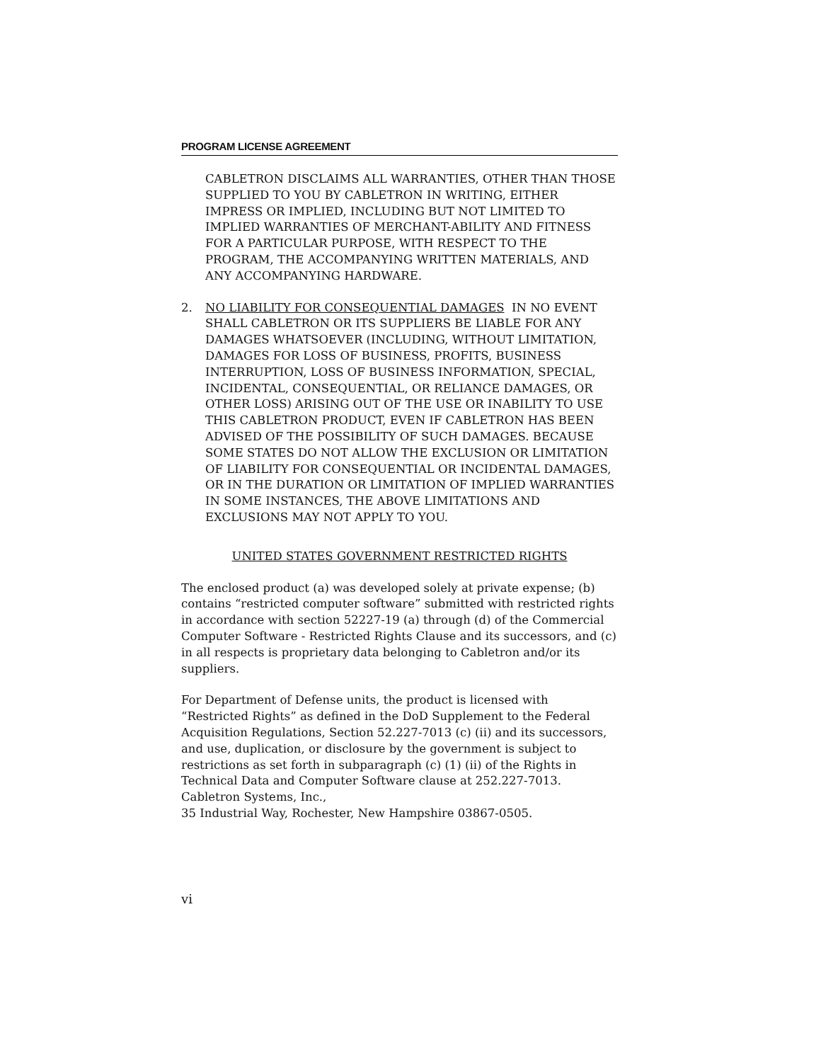PROGRAM LICENSE AGREEMENT
CABLETRON DISCLAIMS ALL WARRANTIES, OTHER THAN THOSE SUPPLIED TO YOU BY CABLETRON IN WRITING, EITHER IMPRESS OR IMPLIED, INCLUDING BUT NOT LIMITED TO IMPLIED WARRANTIES OF MERCHANT-ABILITY AND FITNESS FOR A PARTICULAR PURPOSE, WITH RESPECT TO THE PROGRAM, THE ACCOMPANYING WRITTEN MATERIALS, AND ANY ACCOMPANYING HARDWARE.
2. NO LIABILITY FOR CONSEQUENTIAL DAMAGES IN NO EVENT SHALL CABLETRON OR ITS SUPPLIERS BE LIABLE FOR ANY DAMAGES WHATSOEVER (INCLUDING, WITHOUT LIMITATION, DAMAGES FOR LOSS OF BUSINESS, PROFITS, BUSINESS INTERRUPTION, LOSS OF BUSINESS INFORMATION, SPECIAL, INCIDENTAL, CONSEQUENTIAL, OR RELIANCE DAMAGES, OR OTHER LOSS) ARISING OUT OF THE USE OR INABILITY TO USE THIS CABLETRON PRODUCT, EVEN IF CABLETRON HAS BEEN ADVISED OF THE POSSIBILITY OF SUCH DAMAGES. BECAUSE SOME STATES DO NOT ALLOW THE EXCLUSION OR LIMITATION OF LIABILITY FOR CONSEQUENTIAL OR INCIDENTAL DAMAGES, OR IN THE DURATION OR LIMITATION OF IMPLIED WARRANTIES IN SOME INSTANCES, THE ABOVE LIMITATIONS AND EXCLUSIONS MAY NOT APPLY TO YOU.
UNITED STATES GOVERNMENT RESTRICTED RIGHTS
The enclosed product (a) was developed solely at private expense; (b) contains “restricted computer software” submitted with restricted rights in accordance with section 52227-19 (a) through (d) of the Commercial Computer Software - Restricted Rights Clause and its successors, and (c) in all respects is proprietary data belonging to Cabletron and/or its suppliers.
For Department of Defense units, the product is licensed with “Restricted Rights” as defined in the DoD Supplement to the Federal Acquisition Regulations, Section 52.227-7013 (c) (ii) and its successors, and use, duplication, or disclosure by the government is subject to restrictions as set forth in subparagraph (c) (1) (ii) of the Rights in Technical Data and Computer Software clause at 252.227-7013. Cabletron Systems, Inc.,
35 Industrial Way, Rochester, New Hampshire 03867-0505.
vi